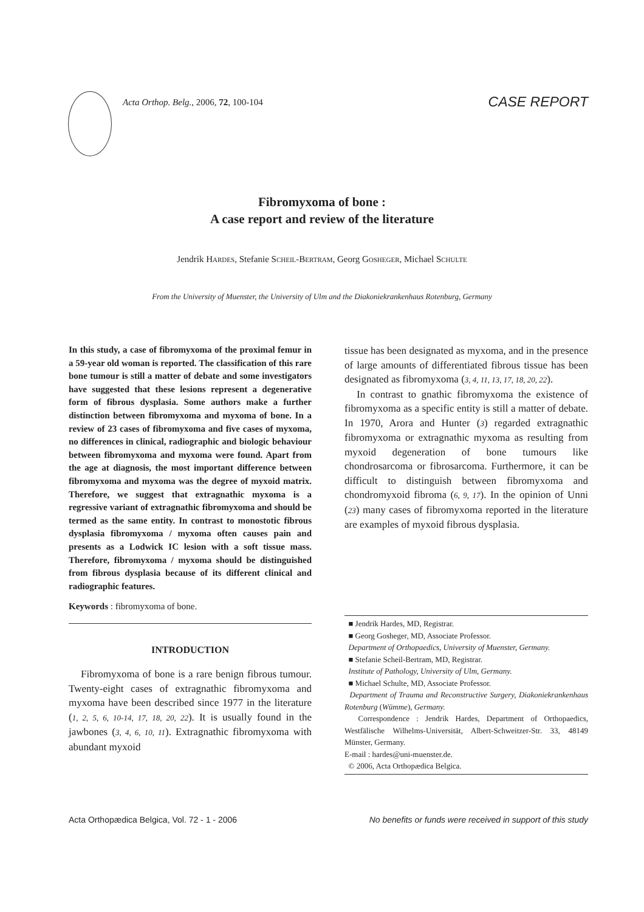Acta Orthop. Belg., 2006, 72, 100-104
CASE REPORT
Fibromyxoma of bone :
A case report and review of the literature
Jendrik HARDES, Stefanie SCHEIL-BERTRAM, Georg GOSHEGER, Michael SCHULTE
From the University of Muenster, the University of Ulm and the Diakoniekrankenhaus Rotenburg, Germany
In this study, a case of fibromyxoma of the proximal femur in a 59-year old woman is reported. The classification of this rare bone tumour is still a matter of debate and some investigators have suggested that these lesions represent a degenerative form of fibrous dysplasia. Some authors make a further distinction between fibromyxoma and myxoma of bone. In a review of 23 cases of fibromyxoma and five cases of myxoma, no differences in clinical, radiographic and biologic behaviour between fibromyxoma and myxoma were found. Apart from the age at diagnosis, the most important difference between fibromyxoma and myxoma was the degree of myxoid matrix. Therefore, we suggest that extragnathic myxoma is a regressive variant of extragnathic fibromyxoma and should be termed as the same entity. In contrast to monostotic fibrous dysplasia fibromyxoma / myxoma often causes pain and presents as a Lodwick IC lesion with a soft tissue mass. Therefore, fibromyxoma / myxoma should be distinguished from fibrous dysplasia because of its different clinical and radiographic features.
Keywords : fibromyxoma of bone.
INTRODUCTION
Fibromyxoma of bone is a rare benign fibrous tumour. Twenty-eight cases of extragnathic fibromyxoma and myxoma have been described since 1977 in the literature (1, 2, 5, 6, 10-14, 17, 18, 20, 22). It is usually found in the jawbones (3, 4, 6, 10, 11). Extragnathic fibromyxoma with abundant myxoid
tissue has been designated as myxoma, and in the presence of large amounts of differentiated fibrous tissue has been designated as fibromyxoma (3, 4, 11, 13, 17, 18, 20, 22).
In contrast to gnathic fibromyxoma the existence of fibromyxoma as a specific entity is still a matter of debate. In 1970, Arora and Hunter (3) regarded extragnathic fibromyxoma or extragnathic myxoma as resulting from myxoid degeneration of bone tumours like chondrosarcoma or fibrosarcoma. Furthermore, it can be difficult to distinguish between fibromyxoma and chondromyxoid fibroma (6, 9, 17). In the opinion of Unni (23) many cases of fibromyxoma reported in the literature are examples of myxoid fibrous dysplasia.
■ Jendrik Hardes, MD, Registrar.
■ Georg Gosheger, MD, Associate Professor.
Department of Orthopaedics, University of Muenster, Germany.
■ Stefanie Scheil-Bertram, MD, Registrar.
Institute of Pathology, University of Ulm, Germany.
■ Michael Schulte, MD, Associate Professor.
Department of Trauma and Reconstructive Surgery, Diakoniekrankenhaus Rotenburg (Wümme), Germany.
Correspondence : Jendrik Hardes, Department of Orthopaedics, Westfälische Wilhelms-Universität, Albert-Schweitzer-Str. 33, 48149 Münster, Germany.
E-mail : hardes@uni-muenster.de.
© 2006, Acta Orthopædica Belgica.
Acta Orthopædica Belgica, Vol. 72 - 1 - 2006 No benefits or funds were received in support of this study